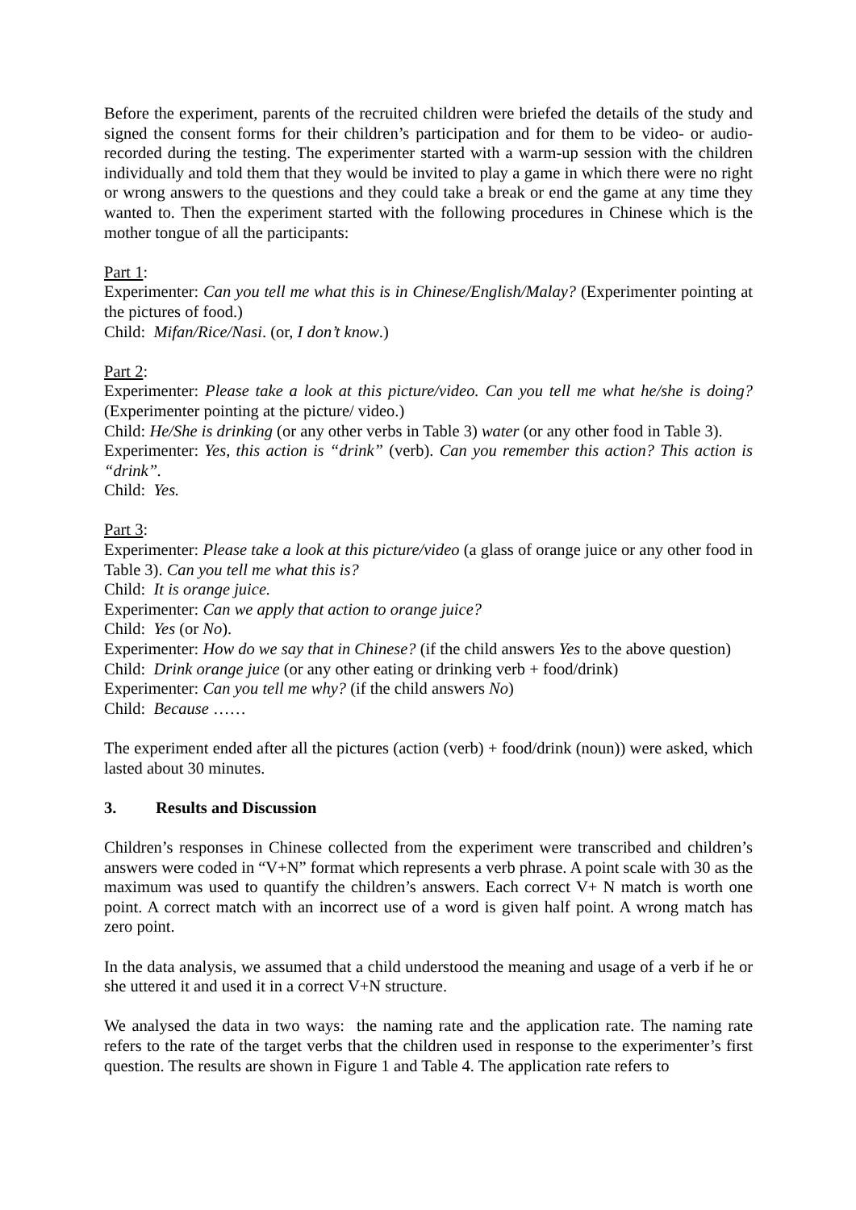Before the experiment, parents of the recruited children were briefed the details of the study and signed the consent forms for their children’s participation and for them to be video- or audio-recorded during the testing. The experimenter started with a warm-up session with the children individually and told them that they would be invited to play a game in which there were no right or wrong answers to the questions and they could take a break or end the game at any time they wanted to. Then the experiment started with the following procedures in Chinese which is the mother tongue of all the participants:
Part 1:
Experimenter: Can you tell me what this is in Chinese/English/Malay? (Experimenter pointing at the pictures of food.)
Child: Mifan/Rice/Nasi. (or, I don’t know.)
Part 2:
Experimenter: Please take a look at this picture/video. Can you tell me what he/she is doing? (Experimenter pointing at the picture/ video.)
Child: He/She is drinking (or any other verbs in Table 3) water (or any other food in Table 3).
Experimenter: Yes, this action is “drink” (verb). Can you remember this action? This action is “drink”.
Child: Yes.
Part 3:
Experimenter: Please take a look at this picture/video (a glass of orange juice or any other food in Table 3). Can you tell me what this is?
Child: It is orange juice.
Experimenter: Can we apply that action to orange juice?
Child: Yes (or No).
Experimenter: How do we say that in Chinese? (if the child answers Yes to the above question)
Child: Drink orange juice (or any other eating or drinking verb + food/drink)
Experimenter: Can you tell me why? (if the child answers No)
Child: Because ……
The experiment ended after all the pictures (action (verb) + food/drink (noun)) were asked, which lasted about 30 minutes.
3. Results and Discussion
Children’s responses in Chinese collected from the experiment were transcribed and children’s answers were coded in “V+N” format which represents a verb phrase. A point scale with 30 as the maximum was used to quantify the children’s answers. Each correct V+ N match is worth one point. A correct match with an incorrect use of a word is given half point. A wrong match has zero point.
In the data analysis, we assumed that a child understood the meaning and usage of a verb if he or she uttered it and used it in a correct V+N structure.
We analysed the data in two ways: the naming rate and the application rate. The naming rate refers to the rate of the target verbs that the children used in response to the experimenter’s first question. The results are shown in Figure 1 and Table 4. The application rate refers to